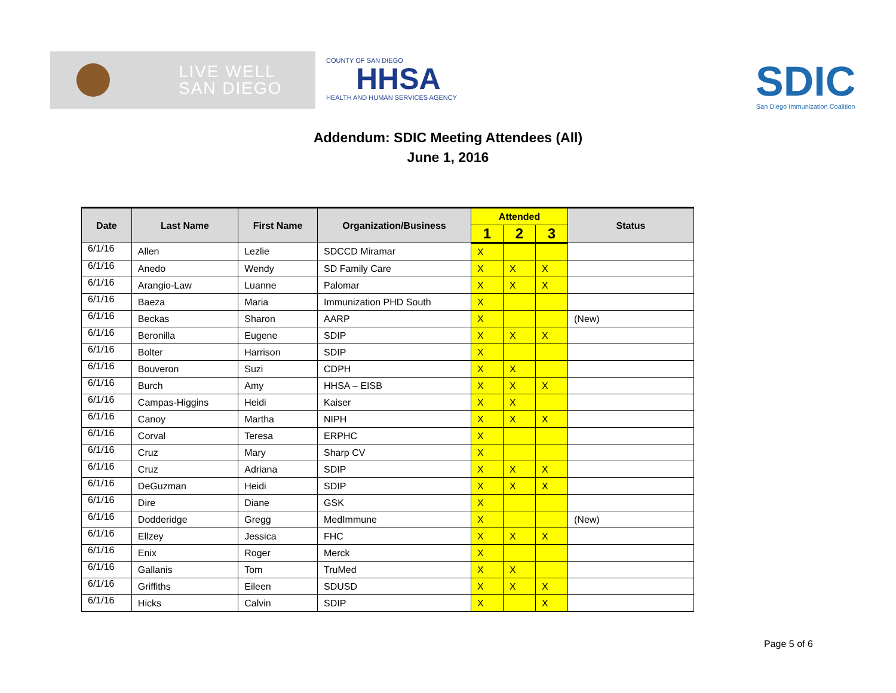LIVE WELL
SAN DIEGO
COUNTY OF SAN DIEGO
HHSA
HEALTH AND HUMAN SERVICES AGENCY
SDIC
San Diego Immunization Coalition
Addendum: SDIC Meeting Attendees (All)
June 1, 2016
| Date | Last Name | First Name | Organization/Business | Attended | | | Status |
| --- | --- | --- | --- | --- | --- | --- | --- |
| | | | | 1 | 2 | 3 | |
| 6/1/16 | Allen | Lezlie | SDCCD Miramar | X | | | |
| 6/1/16 | Anedo | Wendy | SD Family Care | X | X | X | |
| 6/1/16 | Arangio-Law | Luanne | Palomar | X | X | X | |
| 6/1/16 | Baeza | Maria | Immunization PHD South | X | | | |
| 6/1/16 | Beckas | Sharon | AARP | X | | | (New) |
| 6/1/16 | Beronilla | Eugene | SDIP | X | X | X | |
| 6/1/16 | Bolter | Harrison | SDIP | X | | | |
| 6/1/16 | Bouveron | Suzi | CDPH | X | X | | |
| 6/1/16 | Burch | Amy | HHSA – EISB | X | X | X | |
| 6/1/16 | Campas-Higgins | Heidi | Kaiser | X | X | | |
| 6/1/16 | Canoy | Martha | NIPH | X | X | X | |
| 6/1/16 | Corval | Teresa | ERPHC | X | | | |
| 6/1/16 | Cruz | Mary | Sharp CV | X | | | |
| 6/1/16 | Cruz | Adriana | SDIP | X | X | X | |
| 6/1/16 | DeGuzman | Heidi | SDIP | X | X | X | |
| 6/1/16 | Dire | Diane | GSK | X | | | |
| 6/1/16 | Dodderidge | Gregg | MedImmune | X | | | (New) |
| 6/1/16 | Ellzey | Jessica | FHC | X | X | X | |
| 6/1/16 | Enix | Roger | Merck | X | | | |
| 6/1/16 | Gallanis | Tom | TruMed | X | X | | |
| 6/1/16 | Griffiths | Eileen | SDUSD | X | X | X | |
| 6/1/16 | Hicks | Calvin | SDIP | X | | X | |
Page 5 of 6